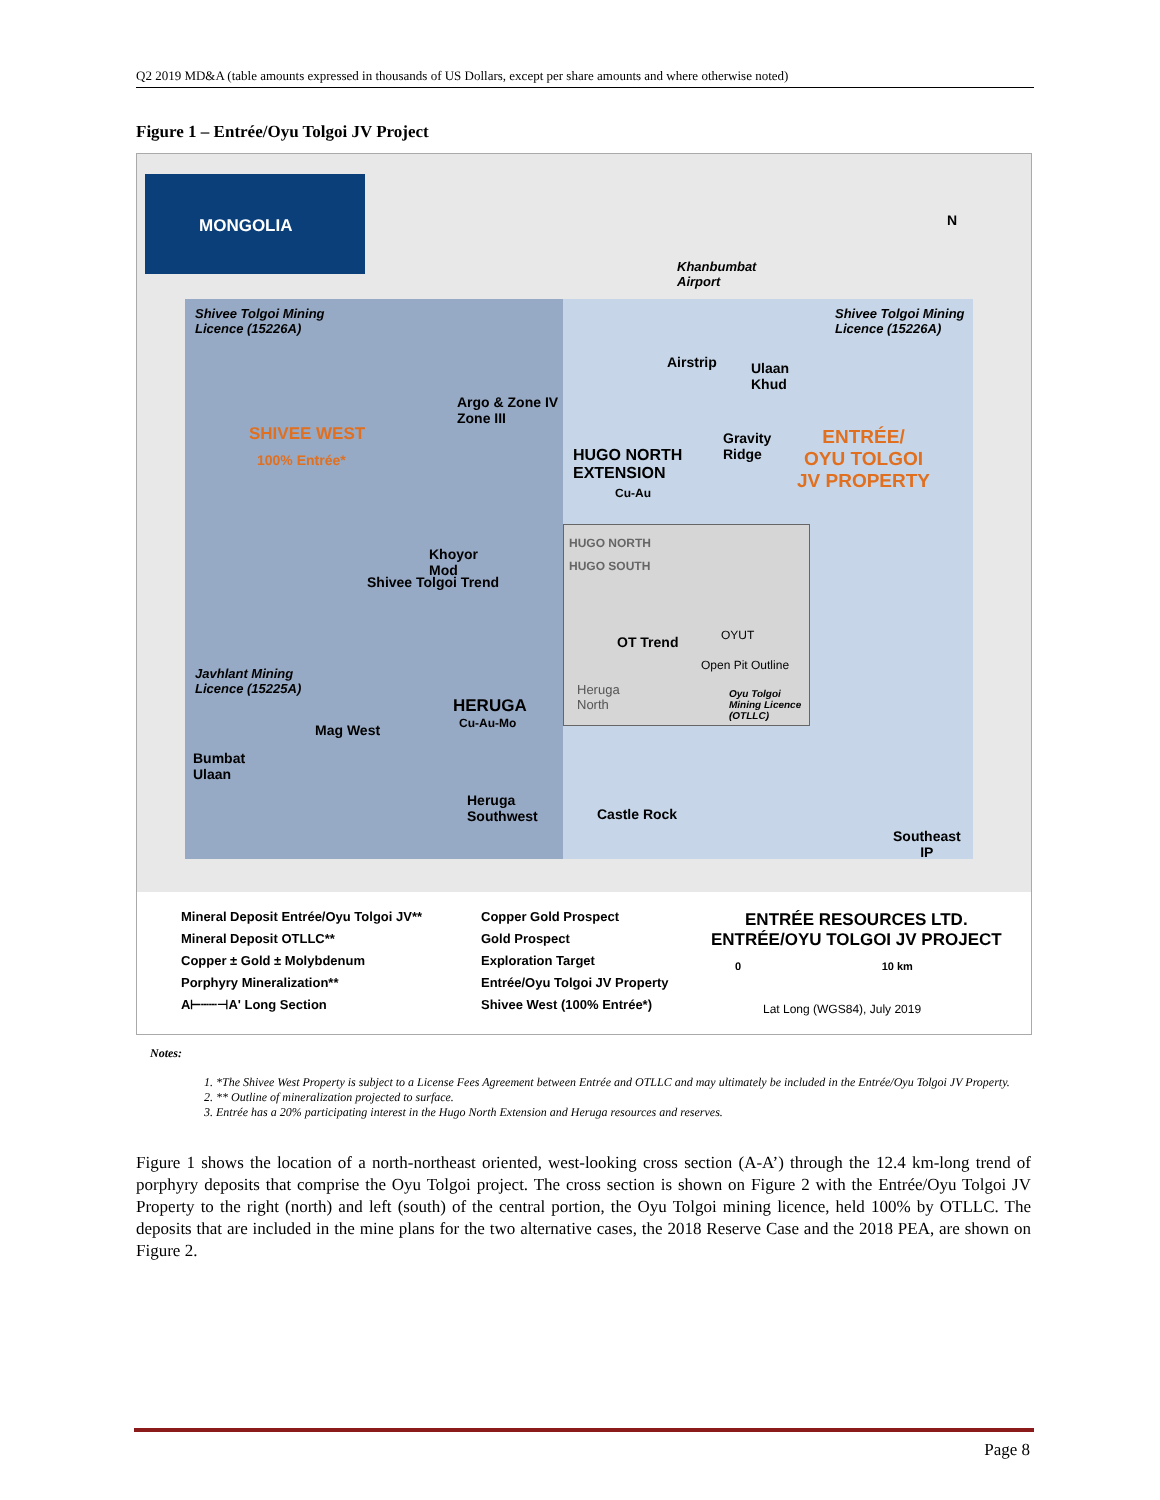Q2 2019 MD&A (table amounts expressed in thousands of US Dollars, except per share amounts and where otherwise noted)
Figure 1 – Entrée/Oyu Tolgoi JV Project
MONGOLIA N
Khanbumbat
Airport
Shivee Tolgoi Mining
Licence (15226A)
Shivee Tolgoi Mining
Licence (15226A)
Airstrip
Ulaan
Khud
Argo & Zone IV
Zone III
SHIVEE WEST
100% Entrée*
Gravity
Ridge
HUGO NORTH
EXTENSION
Cu-Au
ENTRÉE/
OYU TOLGOI
JV PROPERTY
HUGO NORTH
HUGO SOUTH
Khoyor
Mod
Shivee Tolgoi Trend
OT Trend OYUT
Open Pit Outline
Javhlant Mining
Licence (15225A)
Heruga
North
Oyu Tolgoi
Mining Licence
(OTLLC)
HERUGA
Cu-Au-Mo
Mag West
Bumbat
Ulaan
Heruga
Southwest
Castle Rock
Southeast
IP
Mineral Deposit Entrée/Oyu Tolgoi JV**
Mineral Deposit OTLLC**
Copper ± Gold ± Molybdenum
Porphyry Mineralization**
A⊢┄┄⊣A' Long Section
Copper Gold Prospect
Gold Prospect
Exploration Target
Entrée/Oyu Tolgoi JV Property
Shivee West (100% Entrée*)
ENTRÉE RESOURCES LTD.
ENTRÉE/OYU TOLGOI JV PROJECT
0 10 km
Lat Long (WGS84), July 2019
Notes:
1. *The Shivee West Property is subject to a License Fees Agreement between Entrée and OTLLC and may ultimately be included in the Entrée/Oyu Tolgoi JV Property.
2. ** Outline of mineralization projected to surface.
3. Entrée has a 20% participating interest in the Hugo North Extension and Heruga resources and reserves.
Figure 1 shows the location of a north-northeast oriented, west-looking cross section (A-A’) through the 12.4 km-long trend of porphyry deposits that comprise the Oyu Tolgoi project. The cross section is shown on Figure 2 with the Entrée/Oyu Tolgoi JV Property to the right (north) and left (south) of the central portion, the Oyu Tolgoi mining licence, held 100% by OTLLC. The deposits that are included in the mine plans for the two alternative cases, the 2018 Reserve Case and the 2018 PEA, are shown on Figure 2.
Page 8